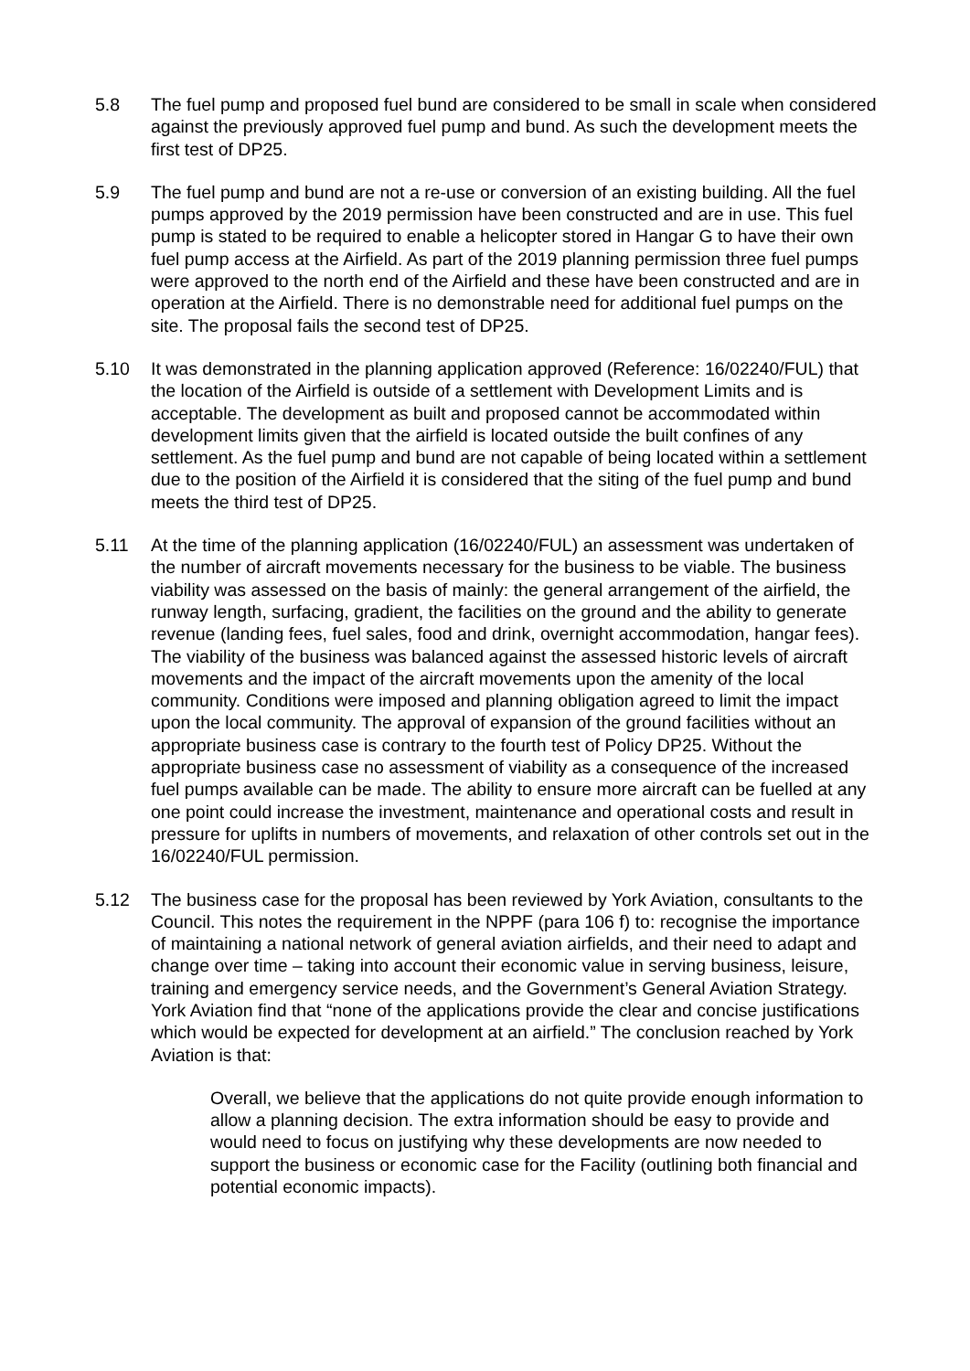5.8 The fuel pump and proposed fuel bund are considered to be small in scale when considered against the previously approved fuel pump and bund. As such the development meets the first test of DP25.
5.9 The fuel pump and bund are not a re-use or conversion of an existing building. All the fuel pumps approved by the 2019 permission have been constructed and are in use. This fuel pump is stated to be required to enable a helicopter stored in Hangar G to have their own fuel pump access at the Airfield. As part of the 2019 planning permission three fuel pumps were approved to the north end of the Airfield and these have been constructed and are in operation at the Airfield. There is no demonstrable need for additional fuel pumps on the site. The proposal fails the second test of DP25.
5.10 It was demonstrated in the planning application approved (Reference: 16/02240/FUL) that the location of the Airfield is outside of a settlement with Development Limits and is acceptable. The development as built and proposed cannot be accommodated within development limits given that the airfield is located outside the built confines of any settlement. As the fuel pump and bund are not capable of being located within a settlement due to the position of the Airfield it is considered that the siting of the fuel pump and bund meets the third test of DP25.
5.11 At the time of the planning application (16/02240/FUL) an assessment was undertaken of the number of aircraft movements necessary for the business to be viable. The business viability was assessed on the basis of mainly: the general arrangement of the airfield, the runway length, surfacing, gradient, the facilities on the ground and the ability to generate revenue (landing fees, fuel sales, food and drink, overnight accommodation, hangar fees). The viability of the business was balanced against the assessed historic levels of aircraft movements and the impact of the aircraft movements upon the amenity of the local community. Conditions were imposed and planning obligation agreed to limit the impact upon the local community. The approval of expansion of the ground facilities without an appropriate business case is contrary to the fourth test of Policy DP25. Without the appropriate business case no assessment of viability as a consequence of the increased fuel pumps available can be made. The ability to ensure more aircraft can be fuelled at any one point could increase the investment, maintenance and operational costs and result in pressure for uplifts in numbers of movements, and relaxation of other controls set out in the 16/02240/FUL permission.
5.12 The business case for the proposal has been reviewed by York Aviation, consultants to the Council. This notes the requirement in the NPPF (para 106 f) to: recognise the importance of maintaining a national network of general aviation airfields, and their need to adapt and change over time – taking into account their economic value in serving business, leisure, training and emergency service needs, and the Government’s General Aviation Strategy. York Aviation find that “none of the applications provide the clear and concise justifications which would be expected for development at an airfield.” The conclusion reached by York Aviation is that:
Overall, we believe that the applications do not quite provide enough information to allow a planning decision. The extra information should be easy to provide and would need to focus on justifying why these developments are now needed to support the business or economic case for the Facility (outlining both financial and potential economic impacts).